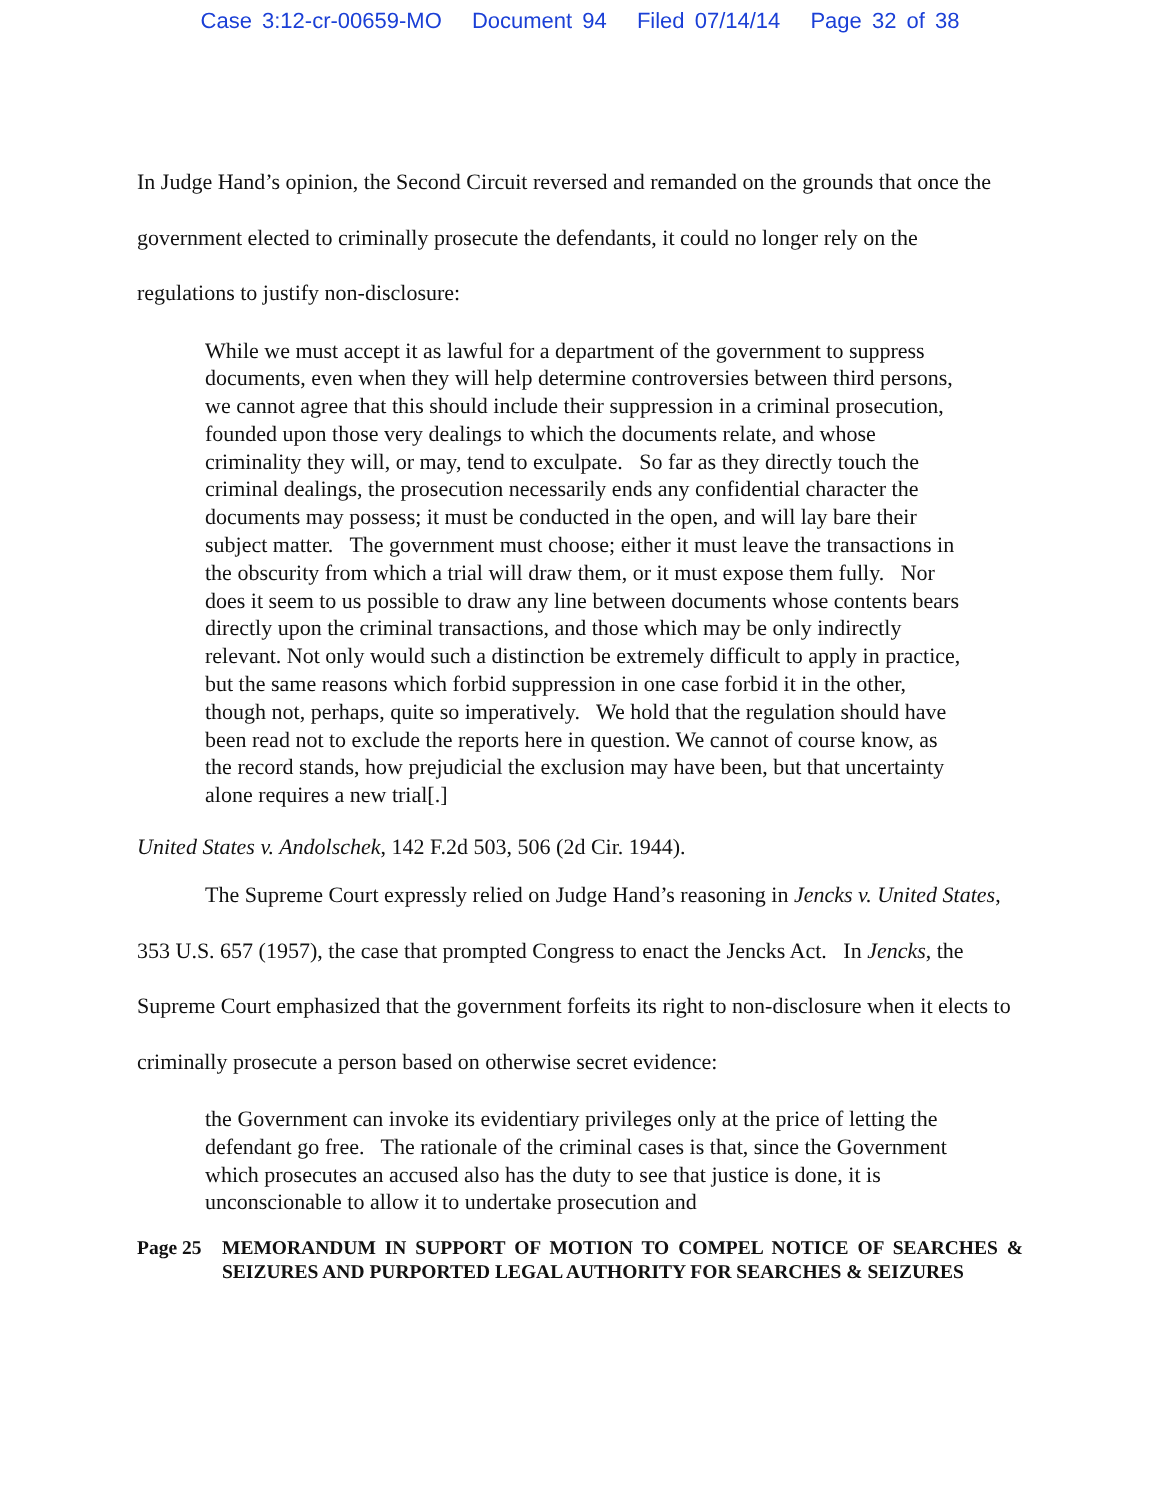Case 3:12-cr-00659-MO Document 94 Filed 07/14/14 Page 32 of 38
In Judge Hand’s opinion, the Second Circuit reversed and remanded on the grounds that once the government elected to criminally prosecute the defendants, it could no longer rely on the regulations to justify non-disclosure:
While we must accept it as lawful for a department of the government to suppress documents, even when they will help determine controversies between third persons, we cannot agree that this should include their suppression in a criminal prosecution, founded upon those very dealings to which the documents relate, and whose criminality they will, or may, tend to exculpate. So far as they directly touch the criminal dealings, the prosecution necessarily ends any confidential character the documents may possess; it must be conducted in the open, and will lay bare their subject matter. The government must choose; either it must leave the transactions in the obscurity from which a trial will draw them, or it must expose them fully. Nor does it seem to us possible to draw any line between documents whose contents bears directly upon the criminal transactions, and those which may be only indirectly relevant. Not only would such a distinction be extremely difficult to apply in practice, but the same reasons which forbid suppression in one case forbid it in the other, though not, perhaps, quite so imperatively. We hold that the regulation should have been read not to exclude the reports here in question. We cannot of course know, as the record stands, how prejudicial the exclusion may have been, but that uncertainty alone requires a new trial[.]
United States v. Andolschek, 142 F.2d 503, 506 (2d Cir. 1944).
The Supreme Court expressly relied on Judge Hand’s reasoning in Jencks v. United States, 353 U.S. 657 (1957), the case that prompted Congress to enact the Jencks Act. In Jencks, the Supreme Court emphasized that the government forfeits its right to non-disclosure when it elects to criminally prosecute a person based on otherwise secret evidence:
the Government can invoke its evidentiary privileges only at the price of letting the defendant go free. The rationale of the criminal cases is that, since the Government which prosecutes an accused also has the duty to see that justice is done, it is unconscionable to allow it to undertake prosecution and
Page 25 MEMORANDUM IN SUPPORT OF MOTION TO COMPEL NOTICE OF SEARCHES & SEIZURES AND PURPORTED LEGAL AUTHORITY FOR SEARCHES & SEIZURES